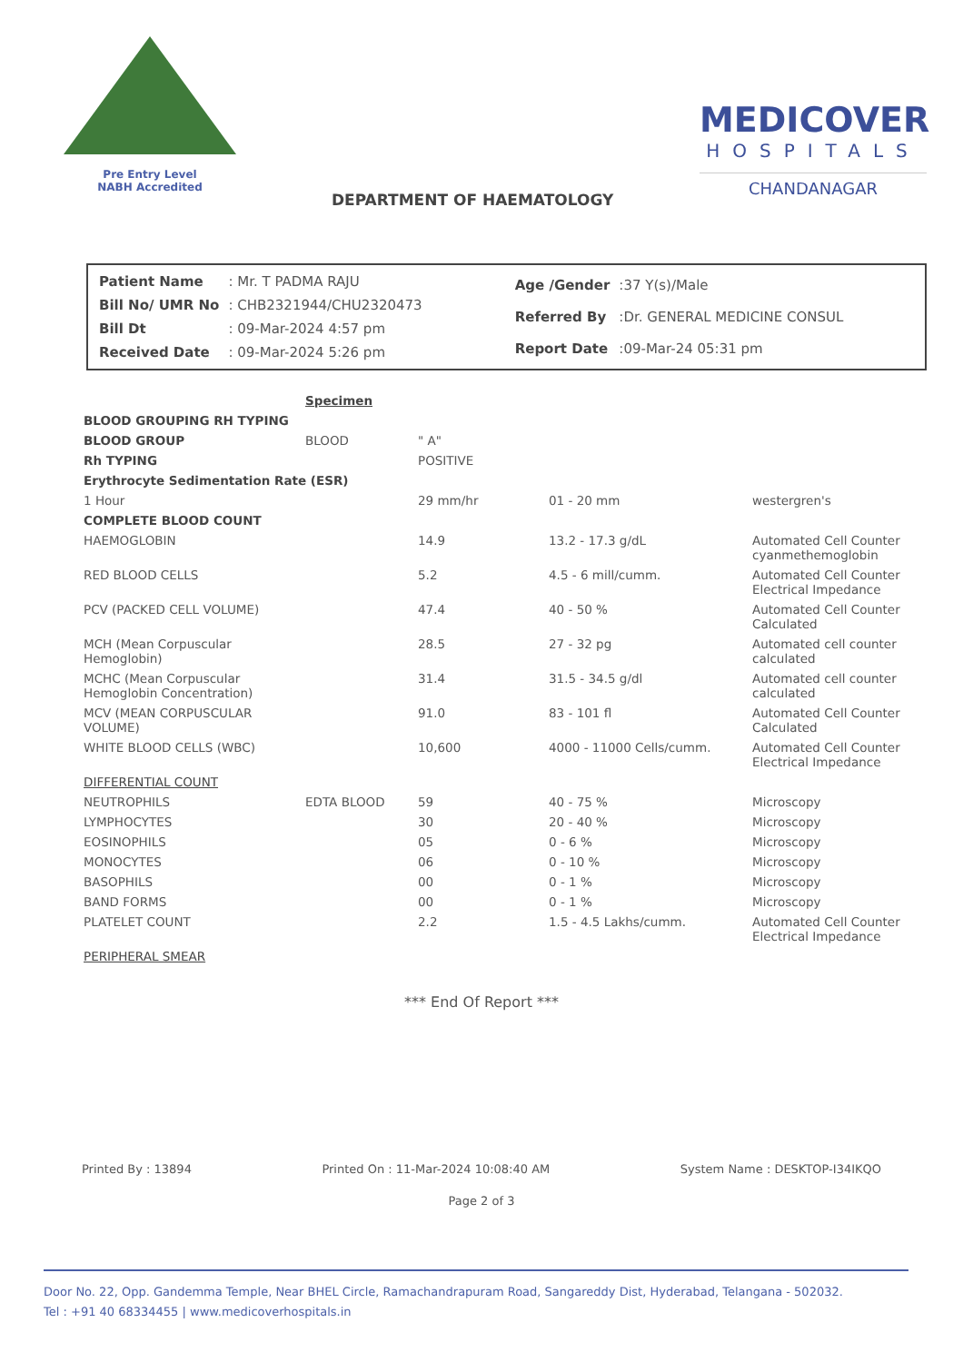Pre Entry Level
NABH Accredited
MEDICOVER
HOSPITALS
CHANDANAGAR
DEPARTMENT OF HAEMATOLOGY
| Patient Name | : Mr. T PADMA RAJU |
| Bill No/ UMR No | : CHB2321944/CHU2320473 |
| Bill Dt | : 09-Mar-2024 4:57 pm |
| Received Date | : 09-Mar-2024 5:26 pm |
| Age /Gender | :37 Y(s)/Male |
| Referred By | :Dr. GENERAL MEDICINE CONSUL |
| Report Date | :09-Mar-24 05:31 pm |
| | Specimen | | | |
| BLOOD GROUPING RH TYPING | | | | |
| BLOOD GROUP | BLOOD | " A" | | |
| Rh TYPING | | POSITIVE | | |
| Erythrocyte Sedimentation Rate (ESR) | | | | |
| 1 Hour | | 29 mm/hr | 01 - 20 mm | westergren's |
| COMPLETE BLOOD COUNT | | | | |
| HAEMOGLOBIN | | 14.9 | 13.2 - 17.3 g/dL | Automated Cell Counter cyanmethemoglobin |
| RED BLOOD CELLS | | 5.2 | 4.5 - 6 mill/cumm. | Automated Cell Counter Electrical Impedance |
| PCV (PACKED CELL VOLUME) | | 47.4 | 40 - 50 % | Automated Cell Counter Calculated |
| MCH (Mean Corpuscular Hemoglobin) | | 28.5 | 27 - 32 pg | Automated cell counter calculated |
| MCHC (Mean Corpuscular Hemoglobin Concentration) | | 31.4 | 31.5 - 34.5 g/dl | Automated cell counter calculated |
| MCV (MEAN CORPUSCULAR VOLUME) | | 91.0 | 83 - 101 fl | Automated Cell Counter Calculated |
| WHITE BLOOD CELLS (WBC) | | 10,600 | 4000 - 11000 Cells/cumm. | Automated Cell Counter Electrical Impedance |
| DIFFERENTIAL COUNT | | | | |
| NEUTROPHILS | EDTA BLOOD | 59 | 40 - 75 % | Microscopy |
| LYMPHOCYTES | | 30 | 20 - 40 % | Microscopy |
| EOSINOPHILS | | 05 | 0 - 6 % | Microscopy |
| MONOCYTES | | 06 | 0 - 10 % | Microscopy |
| BASOPHILS | | 00 | 0 - 1 % | Microscopy |
| BAND FORMS | | 00 | 0 - 1 % | Microscopy |
| PLATELET COUNT | | 2.2 | 1.5 - 4.5 Lakhs/cumm. | Automated Cell Counter Electrical Impedance |
| PERIPHERAL SMEAR | | | | |
*** End Of Report ***
Printed By : 13894 Printed On : 11-Mar-2024 10:08:40 AM System Name : DESKTOP-I34IKQO
Page 2 of 3
Door No. 22, Opp. Gandemma Temple, Near BHEL Circle, Ramachandrapuram Road, Sangareddy Dist, Hyderabad, Telangana - 502032.
Tel : +91 40 68334455 | www.medicoverhospitals.in